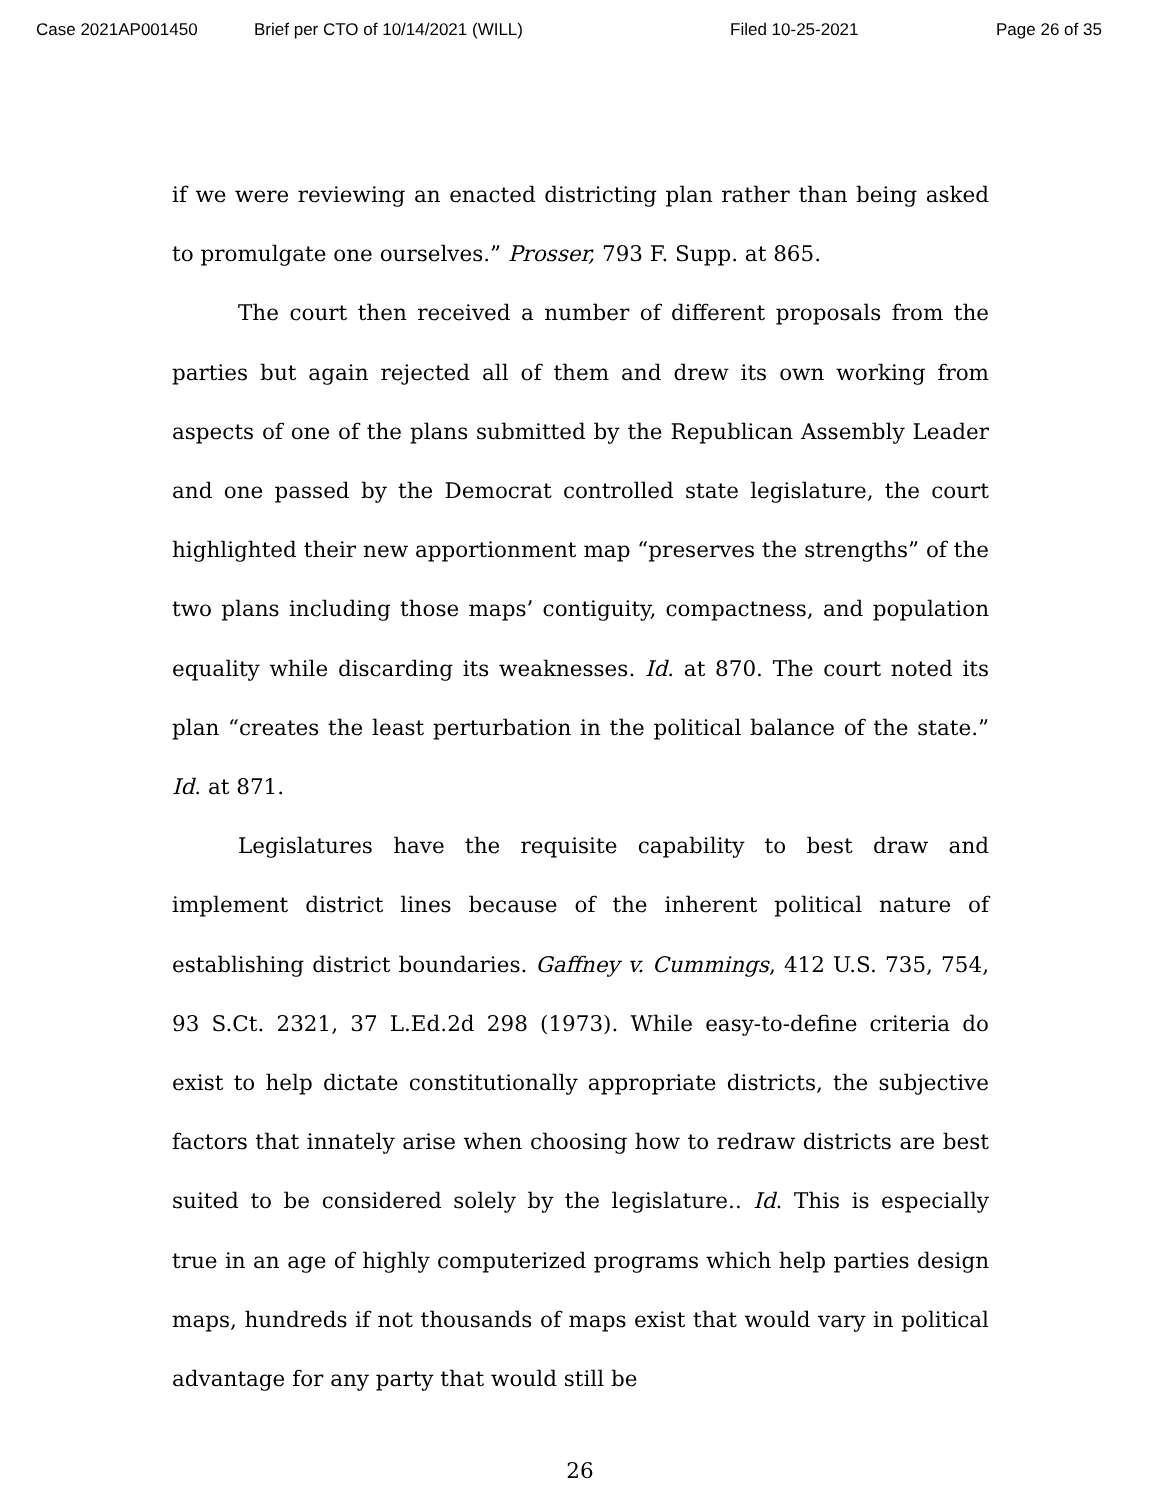Case 2021AP001450 Brief per CTO of 10/14/2021 (WILL) Filed 10-25-2021 Page 26 of 35
if we were reviewing an enacted districting plan rather than being asked to promulgate one ourselves.” Prosser, 793 F. Supp. at 865.
The court then received a number of different proposals from the parties but again rejected all of them and drew its own working from aspects of one of the plans submitted by the Republican Assembly Leader and one passed by the Democrat controlled state legislature, the court highlighted their new apportionment map “preserves the strengths” of the two plans including those maps’ contiguity, compactness, and population equality while discarding its weaknesses. Id. at 870. The court noted its plan “creates the least perturbation in the political balance of the state.” Id. at 871.
Legislatures have the requisite capability to best draw and implement district lines because of the inherent political nature of establishing district boundaries. Gaffney v. Cummings, 412 U.S. 735, 754, 93 S.Ct. 2321, 37 L.Ed.2d 298 (1973). While easy-to-define criteria do exist to help dictate constitutionally appropriate districts, the subjective factors that innately arise when choosing how to redraw districts are best suited to be considered solely by the legislature.. Id. This is especially true in an age of highly computerized programs which help parties design maps, hundreds if not thousands of maps exist that would vary in political advantage for any party that would still be
26